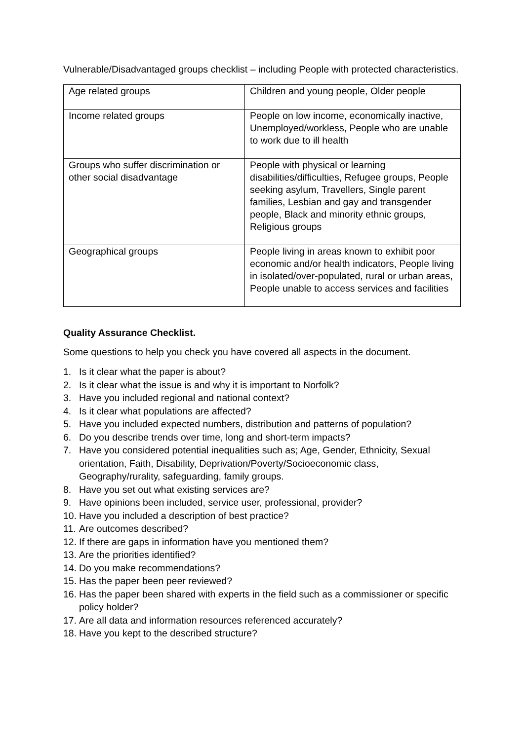Vulnerable/Disadvantaged groups checklist – including People with protected characteristics.
| Age related groups | Children and young people, Older people |
| Income related groups | People on low income, economically inactive, Unemployed/workless, People who are unable to work due to ill health |
| Groups who suffer discrimination or other social disadvantage | People with physical or learning disabilities/difficulties, Refugee groups, People seeking asylum, Travellers, Single parent families, Lesbian and gay and transgender people, Black and minority ethnic groups, Religious groups |
| Geographical groups | People living in areas known to exhibit poor economic and/or health indicators, People living in isolated/over-populated, rural or urban areas, People unable to access services and facilities |
Quality Assurance Checklist.
Some questions to help you check you have covered all aspects in the document.
1. Is it clear what the paper is about?
2. Is it clear what the issue is and why it is important to Norfolk?
3. Have you included regional and national context?
4. Is it clear what populations are affected?
5. Have you included expected numbers, distribution and patterns of population?
6. Do you describe trends over time, long and short-term impacts?
7. Have you considered potential inequalities such as; Age, Gender, Ethnicity, Sexual orientation, Faith, Disability, Deprivation/Poverty/Socioeconomic class, Geography/rurality, safeguarding, family groups.
8. Have you set out what existing services are?
9. Have opinions been included, service user, professional, provider?
10. Have you included a description of best practice?
11. Are outcomes described?
12. If there are gaps in information have you mentioned them?
13. Are the priorities identified?
14. Do you make recommendations?
15. Has the paper been peer reviewed?
16.
Has the paper been shared with experts in the field such as a commissioner or specific policy holder?
17. Are all data and information resources referenced accurately?
18. Have you kept to the described structure?